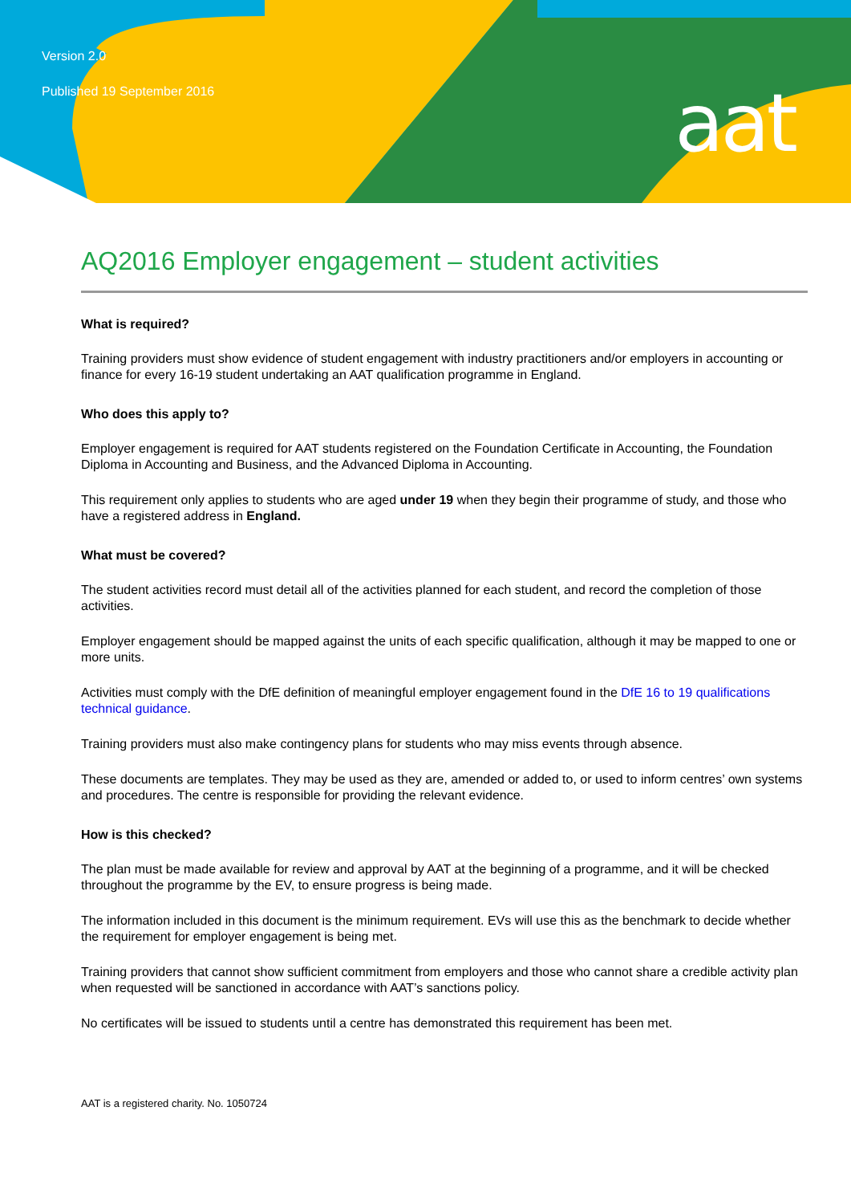Version 2.0
Published 19 September 2016
aat
AQ2016 Employer engagement – student activities
What is required?
Training providers must show evidence of student engagement with industry practitioners and/or employers in accounting or finance for every 16-19 student undertaking an AAT qualification programme in England.
Who does this apply to?
Employer engagement is required for AAT students registered on the Foundation Certificate in Accounting, the Foundation Diploma in Accounting and Business, and the Advanced Diploma in Accounting.
This requirement only applies to students who are aged under 19 when they begin their programme of study, and those who have a registered address in England.
What must be covered?
The student activities record must detail all of the activities planned for each student, and record the completion of those activities.
Employer engagement should be mapped against the units of each specific qualification, although it may be mapped to one or more units.
Activities must comply with the DfE definition of meaningful employer engagement found in the DfE 16 to 19 qualifications technical guidance.
Training providers must also make contingency plans for students who may miss events through absence.
These documents are templates. They may be used as they are, amended or added to, or used to inform centres’ own systems and procedures. The centre is responsible for providing the relevant evidence.
How is this checked?
The plan must be made available for review and approval by AAT at the beginning of a programme, and it will be checked throughout the programme by the EV, to ensure progress is being made.
The information included in this document is the minimum requirement. EVs will use this as the benchmark to decide whether the requirement for employer engagement is being met.
Training providers that cannot show sufficient commitment from employers and those who cannot share a credible activity plan when requested will be sanctioned in accordance with AAT’s sanctions policy.
No certificates will be issued to students until a centre has demonstrated this requirement has been met.
AAT is a registered charity. No. 1050724